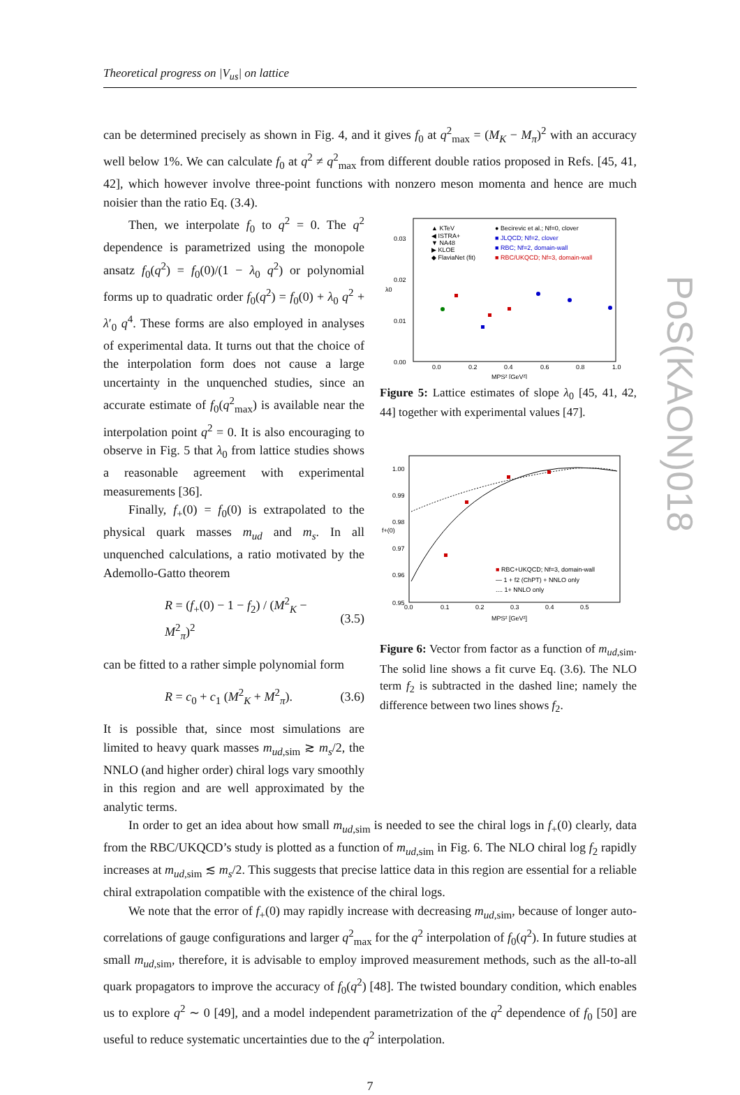Theoretical progress on |V<sub>us</sub>| on lattice
can be determined precisely as shown in Fig. 4, and it gives f<sub>0</sub> at q<sup>2</sup><sub>max</sub> = (M<sub>K</sub> − M<sub>π</sub>)<sup>2</sup> with an accuracy well below 1%. We can calculate f<sub>0</sub> at q<sup>2</sup> ≠ q<sup>2</sup><sub>max</sub> from different double ratios proposed in Refs. [45, 41, 42], which however involve three-point functions with nonzero meson momenta and hence are much noisier than the ratio Eq. (3.4).
Then, we interpolate f<sub>0</sub> to q<sup>2</sup> = 0. The q<sup>2</sup> dependence is parametrized using the monopole ansatz f<sub>0</sub>(q<sup>2</sup>) = f<sub>0</sub>(0)/(1 − λ<sub>0</sub> q<sup>2</sup>) or polynomial forms up to quadratic order f<sub>0</sub>(q<sup>2</sup>) = f<sub>0</sub>(0) + λ<sub>0</sub> q<sup>2</sup> + λ′<sub>0</sub> q<sup>4</sup>. These forms are also employed in analyses of experimental data. It turns out that the choice of the interpolation form does not cause a large uncertainty in the unquenched studies, since an accurate estimate of f<sub>0</sub>(q<sup>2</sup><sub>max</sub>) is available near the interpolation point q<sup>2</sup> = 0. It is also encouraging to observe in Fig. 5 that λ<sub>0</sub> from lattice studies shows a reasonable agreement with experimental measurements [36].
Finally, f<sub>+</sub>(0) = f<sub>0</sub>(0) is extrapolated to the physical quark masses m<sub>ud</sub> and m<sub>s</sub>. In all unquenched calculations, a ratio motivated by the Ademollo-Gatto theorem
R = (f<sub>+</sub>(0) − 1 − f<sub>2</sub>) / (M<sup>2</sup><sub>K</sub> − M<sup>2</sup><sub>π</sub>)<sup>2</sup> (3.5)
can be fitted to a rather simple polynomial form
R = c<sub>0</sub> + c<sub>1</sub> (M<sup>2</sup><sub>K</sub> + M<sup>2</sup><sub>π</sub>). (3.6)
It is possible that, since most simulations are limited to heavy quark masses m<sub>ud,sim</sub> ≳ m<sub>s</sub>/2, the NNLO (and higher order) chiral logs vary smoothly in this region and are well approximated by the analytic terms.
0.03
0.02
0.01
0.00
0.0
0.2
0.4
0.6
0.8
1.0
MPS² [GeV²]
λ0
▲ KTeV
◀ ISTRA+
▼ NA48
▶ KLOE
◆ FlaviaNet (fit)
● Becirevic et al.; Nf=0, clover
■ JLQCD; Nf=2, clover
■ RBC; Nf=2, domain-wall
■ RBC/UKQCD; Nf=3, domain-wall
Figure 5: Lattice estimates of slope λ<sub>0</sub> [45, 41, 42, 44] together with experimental values [47].
1.00
0.99
0.98
0.97
0.96
0.95
0.0
0.1
0.2
0.3
0.4
0.5
MPS² [GeV²]
f+(0)
■ RBC+UKQCD; Nf=3, domain-wall
— 1 + f2 (ChPT) + NNLO only
.... 1+ NNLO only
Figure 6: Vector from factor as a function of m<sub>ud,sim</sub>. The solid line shows a fit curve Eq. (3.6). The NLO term f<sub>2</sub> is subtracted in the dashed line; namely the difference between two lines shows f<sub>2</sub>.
In order to get an idea about how small m<sub>ud,sim</sub> is needed to see the chiral logs in f<sub>+</sub>(0) clearly, data from the RBC/UKQCD’s study is plotted as a function of m<sub>ud,sim</sub> in Fig. 6. The NLO chiral log f<sub>2</sub> rapidly increases at m<sub>ud,sim</sub> ≲ m<sub>s</sub>/2. This suggests that precise lattice data in this region are essential for a reliable chiral extrapolation compatible with the existence of the chiral logs.
We note that the error of f<sub>+</sub>(0) may rapidly increase with decreasing m<sub>ud,sim</sub>, because of longer auto-correlations of gauge configurations and larger q<sup>2</sup><sub>max</sub> for the q<sup>2</sup> interpolation of f<sub>0</sub>(q<sup>2</sup>). In future studies at small m<sub>ud,sim</sub>, therefore, it is advisable to employ improved measurement methods, such as the all-to-all quark propagators to improve the accuracy of f<sub>0</sub>(q<sup>2</sup>) [48]. The twisted boundary condition, which enables us to explore q<sup>2</sup> ∼ 0 [49], and a model independent parametrization of the q<sup>2</sup> dependence of f<sub>0</sub> [50] are useful to reduce systematic uncertainties due to the q<sup>2</sup> interpolation.
7
PoS(KAON)018